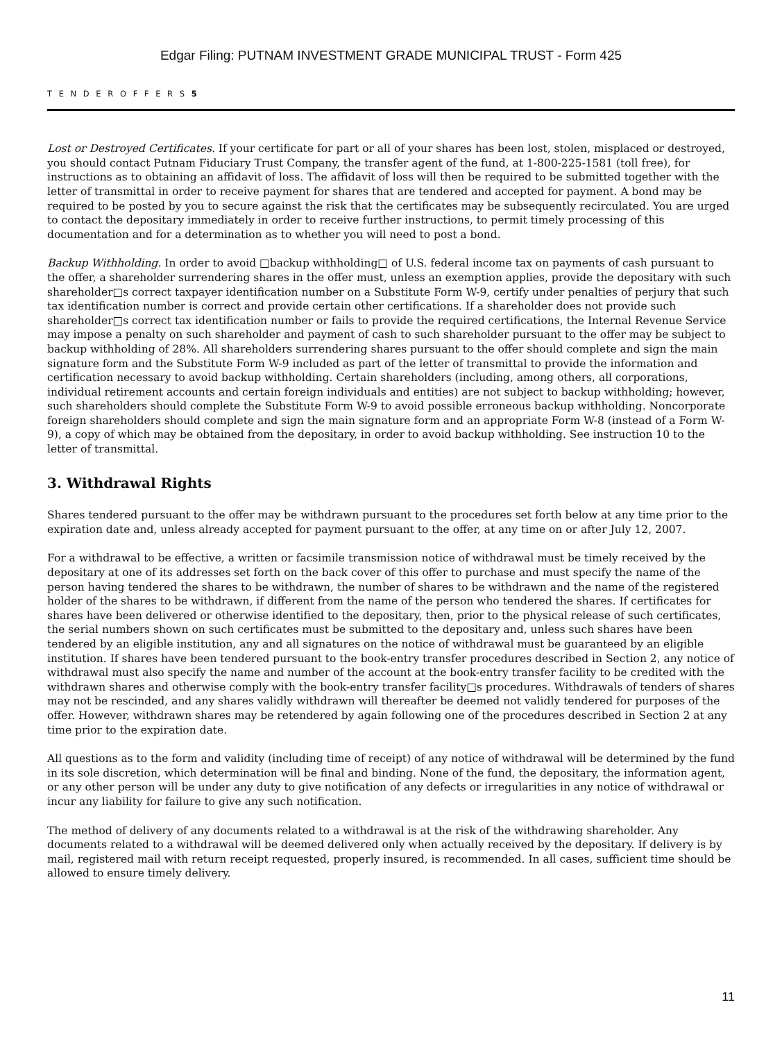Edgar Filing: PUTNAM INVESTMENT GRADE MUNICIPAL TRUST - Form 425
T E N D E R O F F E R S 5
Lost or Destroyed Certificates. If your certificate for part or all of your shares has been lost, stolen, misplaced or destroyed, you should contact Putnam Fiduciary Trust Company, the transfer agent of the fund, at 1-800-225-1581 (toll free), for instructions as to obtaining an affidavit of loss. The affidavit of loss will then be required to be submitted together with the letter of transmittal in order to receive payment for shares that are tendered and accepted for payment. A bond may be required to be posted by you to secure against the risk that the certificates may be subsequently recirculated. You are urged to contact the depositary immediately in order to receive further instructions, to permit timely processing of this documentation and for a determination as to whether you will need to post a bond.
Backup Withholding. In order to avoid □backup withholding□ of U.S. federal income tax on payments of cash pursuant to the offer, a shareholder surrendering shares in the offer must, unless an exemption applies, provide the depositary with such shareholder□s correct taxpayer identification number on a Substitute Form W-9, certify under penalties of perjury that such tax identification number is correct and provide certain other certifications. If a shareholder does not provide such shareholder□s correct tax identification number or fails to provide the required certifications, the Internal Revenue Service may impose a penalty on such shareholder and payment of cash to such shareholder pursuant to the offer may be subject to backup withholding of 28%. All shareholders surrendering shares pursuant to the offer should complete and sign the main signature form and the Substitute Form W-9 included as part of the letter of transmittal to provide the information and certification necessary to avoid backup withholding. Certain shareholders (including, among others, all corporations, individual retirement accounts and certain foreign individuals and entities) are not subject to backup withholding; however, such shareholders should complete the Substitute Form W-9 to avoid possible erroneous backup withholding. Noncorporate foreign shareholders should complete and sign the main signature form and an appropriate Form W-8 (instead of a Form W-9), a copy of which may be obtained from the depositary, in order to avoid backup withholding. See instruction 10 to the letter of transmittal.
3. Withdrawal Rights
Shares tendered pursuant to the offer may be withdrawn pursuant to the procedures set forth below at any time prior to the expiration date and, unless already accepted for payment pursuant to the offer, at any time on or after July 12, 2007.
For a withdrawal to be effective, a written or facsimile transmission notice of withdrawal must be timely received by the depositary at one of its addresses set forth on the back cover of this offer to purchase and must specify the name of the person having tendered the shares to be withdrawn, the number of shares to be withdrawn and the name of the registered holder of the shares to be withdrawn, if different from the name of the person who tendered the shares. If certificates for shares have been delivered or otherwise identified to the depositary, then, prior to the physical release of such certificates, the serial numbers shown on such certificates must be submitted to the depositary and, unless such shares have been tendered by an eligible institution, any and all signatures on the notice of withdrawal must be guaranteed by an eligible institution. If shares have been tendered pursuant to the book-entry transfer procedures described in Section 2, any notice of withdrawal must also specify the name and number of the account at the book-entry transfer facility to be credited with the withdrawn shares and otherwise comply with the book-entry transfer facility□s procedures. Withdrawals of tenders of shares may not be rescinded, and any shares validly withdrawn will thereafter be deemed not validly tendered for purposes of the offer. However, withdrawn shares may be retendered by again following one of the procedures described in Section 2 at any time prior to the expiration date.
All questions as to the form and validity (including time of receipt) of any notice of withdrawal will be determined by the fund in its sole discretion, which determination will be final and binding. None of the fund, the depositary, the information agent, or any other person will be under any duty to give notification of any defects or irregularities in any notice of withdrawal or incur any liability for failure to give any such notification.
The method of delivery of any documents related to a withdrawal is at the risk of the withdrawing shareholder. Any documents related to a withdrawal will be deemed delivered only when actually received by the depositary. If delivery is by mail, registered mail with return receipt requested, properly insured, is recommended. In all cases, sufficient time should be allowed to ensure timely delivery.
11